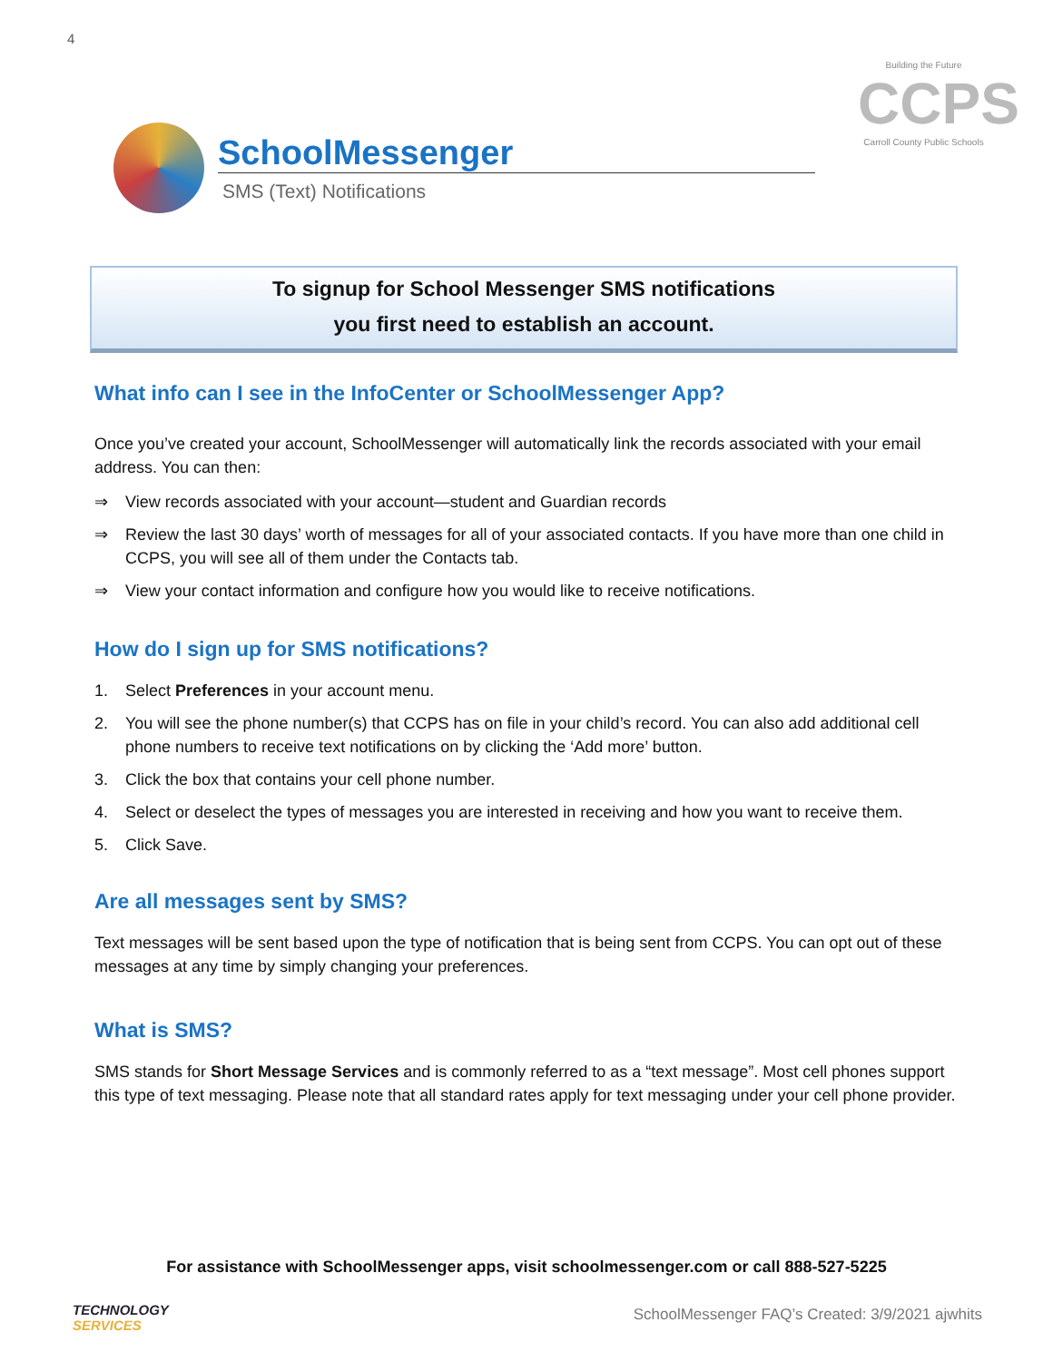4
Building the Future
CCPS
Carroll County Public Schools
SchoolMessenger
SMS (Text) Notifications
To signup for School Messenger SMS notifications
you first need to establish an account.
What info can I see in the InfoCenter or SchoolMessenger App?
Once you’ve created your account, SchoolMessenger will automatically link the records associated with your email address. You can then:
⇒ View records associated with your account—student and Guardian records
⇒ Review the last 30 days’ worth of messages for all of your associated contacts. If you have more than one child in CCPS, you will see all of them under the Contacts tab.
⇒ View your contact information and configure how you would like to receive notifications.
How do I sign up for SMS notifications?
1. Select Preferences in your account menu.
2. You will see the phone number(s) that CCPS has on file in your child’s record. You can also add additional cell phone numbers to receive text notifications on by clicking the ‘Add more’ button.
3. Click the box that contains your cell phone number.
4. Select or deselect the types of messages you are interested in receiving and how you want to receive them.
5. Click Save.
Are all messages sent by SMS?
Text messages will be sent based upon the type of notification that is being sent from CCPS. You can opt out of these messages at any time by simply changing your preferences.
What is SMS?
SMS stands for Short Message Services and is commonly referred to as a “text message”. Most cell phones support this type of text messaging. Please note that all standard rates apply for text messaging under your cell phone provider.
For assistance with SchoolMessenger apps, visit schoolmessenger.com or call 888-527-5225
TECHNOLOGY
SERVICES
SchoolMessenger FAQ’s Created: 3/9/2021 ajwhits